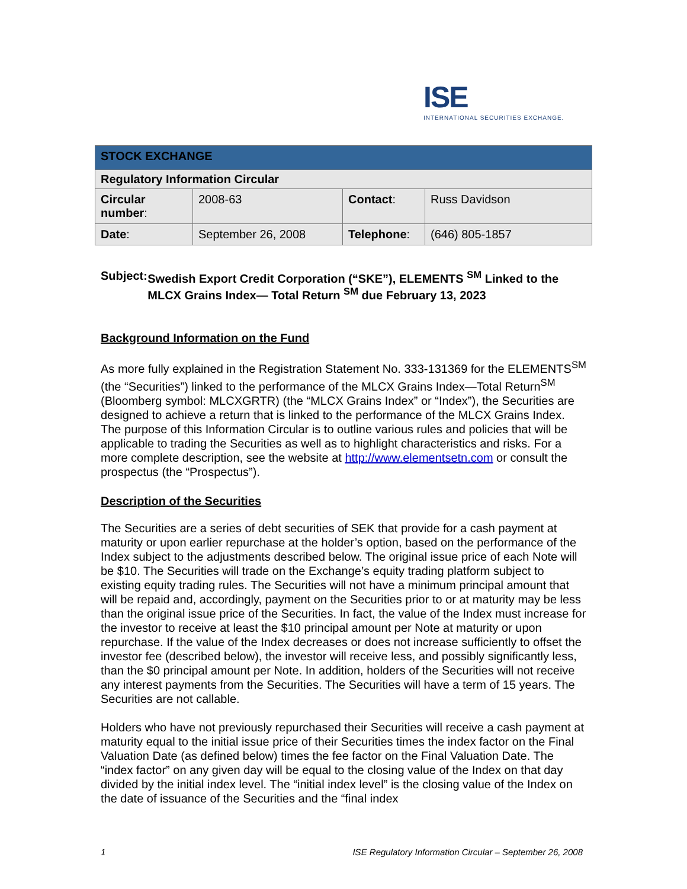ISE
INTERNATIONAL SECURITIES EXCHANGE.
| STOCK EXCHANGE | | | |
| Regulatory Information Circular | | | |
| Circular number : | 2008-63 | Contact : | Russ Davidson |
| Date : | September 26, 2008 | Telephone : | (646) 805-1857 |
Subject: Swedish Export Credit Corporation (“SKE”), ELEMENTS <sup>SM</sup> Linked to the MLCX Grains Index— Total Return <sup>SM</sup> due February 13, 2023
Background Information on the Fund
As more fully explained in the Registration Statement No. 333-131369 for the ELEMENTS<sup>SM</sup> (the “Securities”) linked to the performance of the MLCX Grains Index—Total Return<sup>SM</sup> (Bloomberg symbol: MLCXGRTR) (the “MLCX Grains Index” or “Index”), the Securities are designed to achieve a return that is linked to the performance of the MLCX Grains Index. The purpose of this Information Circular is to outline various rules and policies that will be applicable to trading the Securities as well as to highlight characteristics and risks. For a more complete description, see the website at http://www.elementsetn.com or consult the prospectus (the “Prospectus”).
Description of the Securities
The Securities are a series of debt securities of SEK that provide for a cash payment at maturity or upon earlier repurchase at the holder’s option, based on the performance of the Index subject to the adjustments described below. The original issue price of each Note will be $10. The Securities will trade on the Exchange’s equity trading platform subject to existing equity trading rules. The Securities will not have a minimum principal amount that will be repaid and, accordingly, payment on the Securities prior to or at maturity may be less than the original issue price of the Securities. In fact, the value of the Index must increase for the investor to receive at least the $10 principal amount per Note at maturity or upon repurchase. If the value of the Index decreases or does not increase sufficiently to offset the investor fee (described below), the investor will receive less, and possibly significantly less, than the $0 principal amount per Note. In addition, holders of the Securities will not receive any interest payments from the Securities. The Securities will have a term of 15 years. The Securities are not callable.
Holders who have not previously repurchased their Securities will receive a cash payment at maturity equal to the initial issue price of their Securities times the index factor on the Final Valuation Date (as defined below) times the fee factor on the Final Valuation Date. The “index factor” on any given day will be equal to the closing value of the Index on that day divided by the initial index level. The “initial index level” is the closing value of the Index on the date of issuance of the Securities and the “final index
1 ISE Regulatory Information Circular – September 26, 2008